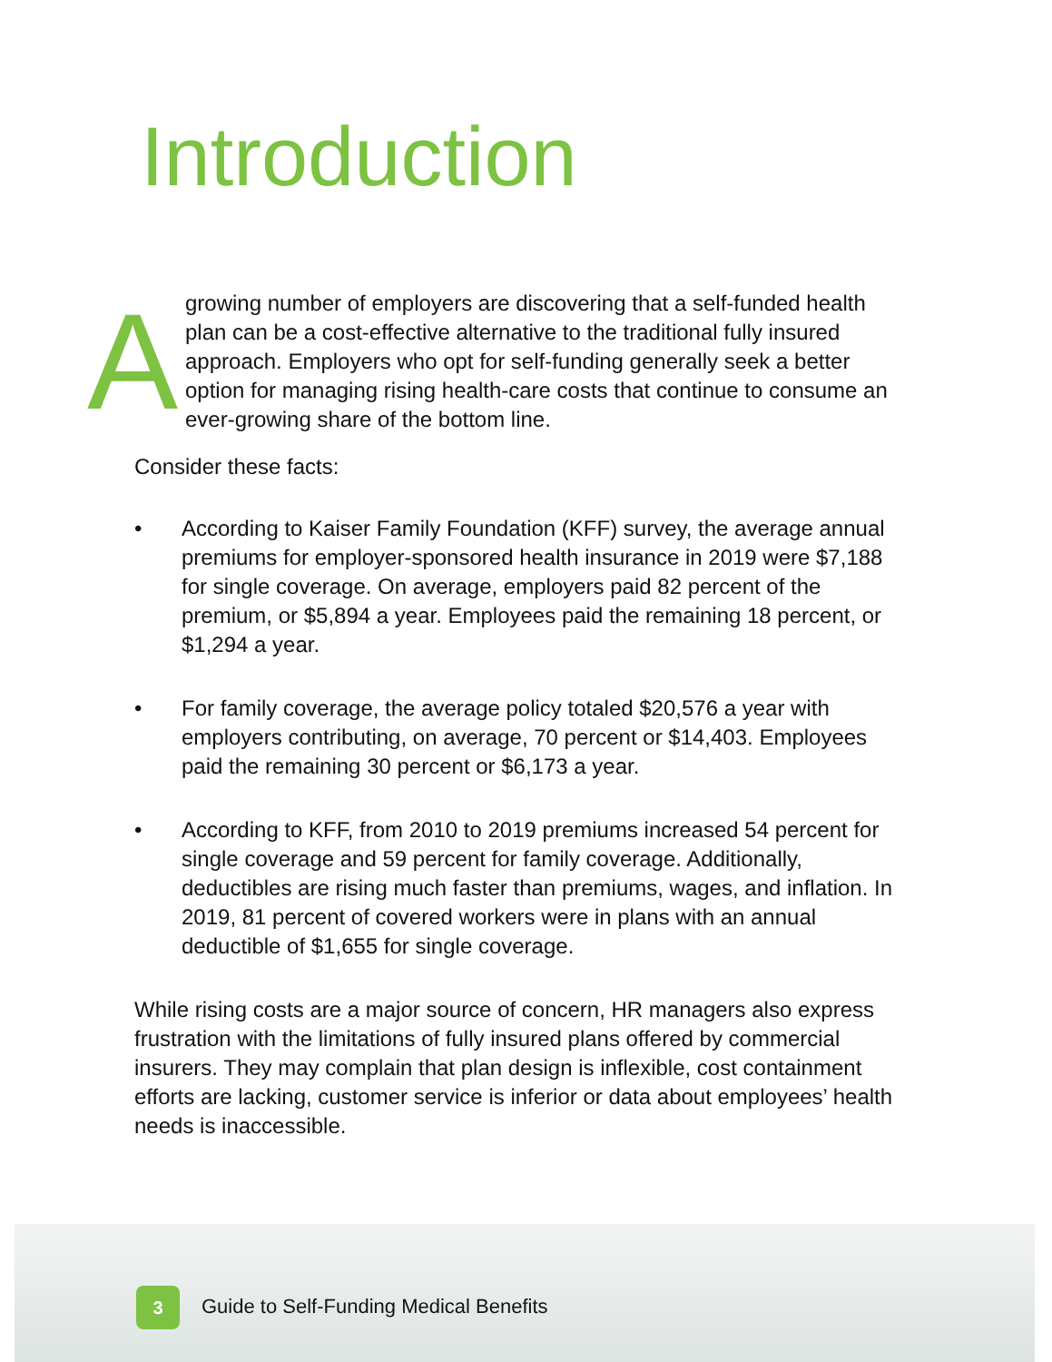Introduction
A
growing number of employers are discovering that a self-funded health plan can be a cost-effective alternative to the traditional fully insured approach. Employers who opt for self-funding generally seek a better option for managing rising health-care costs that continue to consume an ever-growing share of the bottom line.
Consider these facts:
• According to Kaiser Family Foundation (KFF) survey, the average annual premiums for employer-sponsored health insurance in 2019 were $7,188 for single coverage. On average, employers paid 82 percent of the premium, or $5,894 a year. Employees paid the remaining 18 percent, or $1,294 a year.
• For family coverage, the average policy totaled $20,576 a year with employers contributing, on average, 70 percent or $14,403. Employees paid the remaining 30 percent or $6,173 a year.
• According to KFF, from 2010 to 2019 premiums increased 54 percent for single coverage and 59 percent for family coverage. Additionally, deductibles are rising much faster than premiums, wages, and inflation. In 2019, 81 percent of covered workers were in plans with an annual deductible of $1,655 for single coverage.
While rising costs are a major source of concern, HR managers also express frustration with the limitations of fully insured plans offered by commercial insurers. They may complain that plan design is inflexible, cost containment efforts are lacking, customer service is inferior or data about employees’ health needs is inaccessible.
3
Guide to Self-Funding Medical Benefits